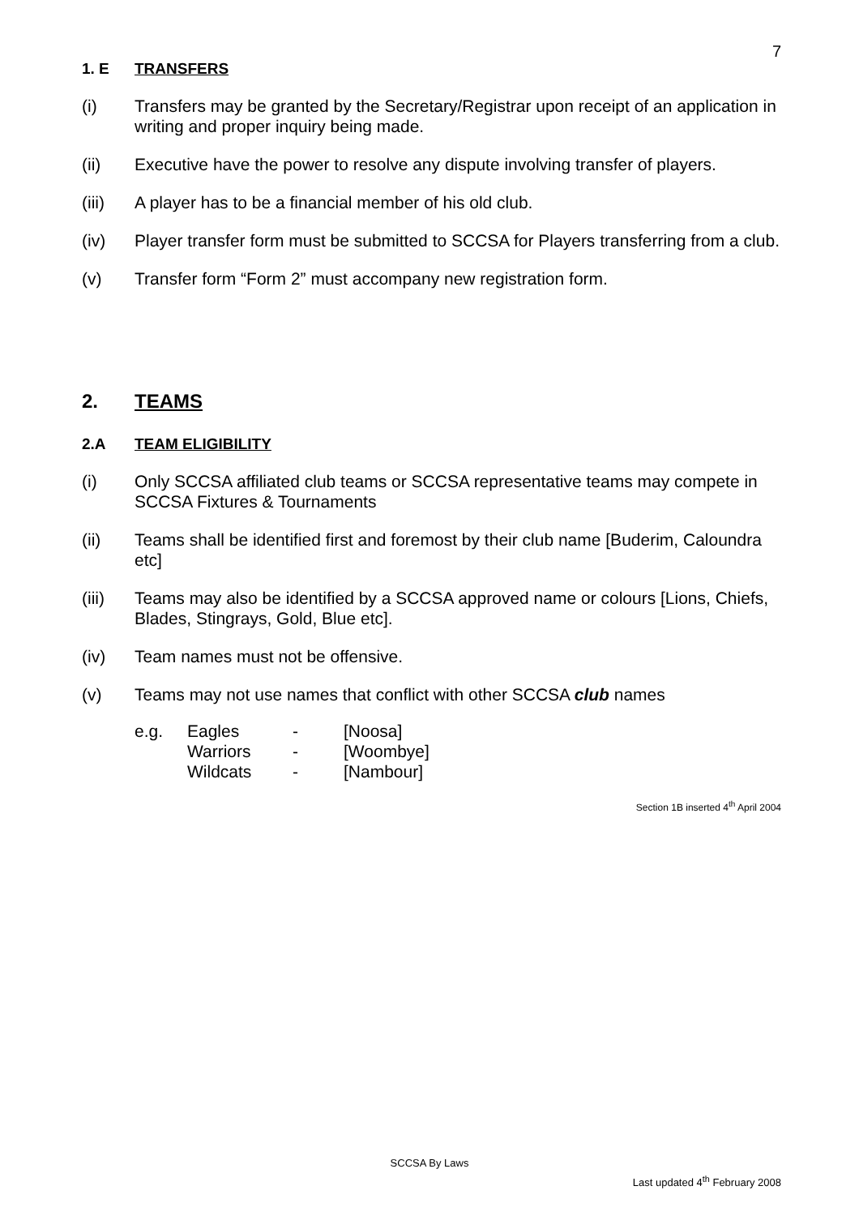7
1. E TRANSFERS
(i) Transfers may be granted by the Secretary/Registrar upon receipt of an application in writing and proper inquiry being made.
(ii) Executive have the power to resolve any dispute involving transfer of players.
(iii) A player has to be a financial member of his old club.
(iv) Player transfer form must be submitted to SCCSA for Players transferring from a club.
(v) Transfer form “Form 2” must accompany new registration form.
2. TEAMS
2.A TEAM ELIGIBILITY
(i) Only SCCSA affiliated club teams or SCCSA representative teams may compete in SCCSA Fixtures & Tournaments
(ii) Teams shall be identified first and foremost by their club name [Buderim, Caloundra etc]
(iii) Teams may also be identified by a SCCSA approved name or colours [Lions, Chiefs, Blades, Stingrays, Gold, Blue etc].
(iv) Team names must not be offensive.
(v) Teams may not use names that conflict with other SCCSA club names
| e.g. | Eagles | - | [Noosa] |
| | Warriors | - | [Woombye] |
| | Wildcats | - | [Nambour] |
Section 1B inserted 4<sup>th</sup> April 2004
SCCSA By Laws
Last updated 4<sup>th</sup> February 2008